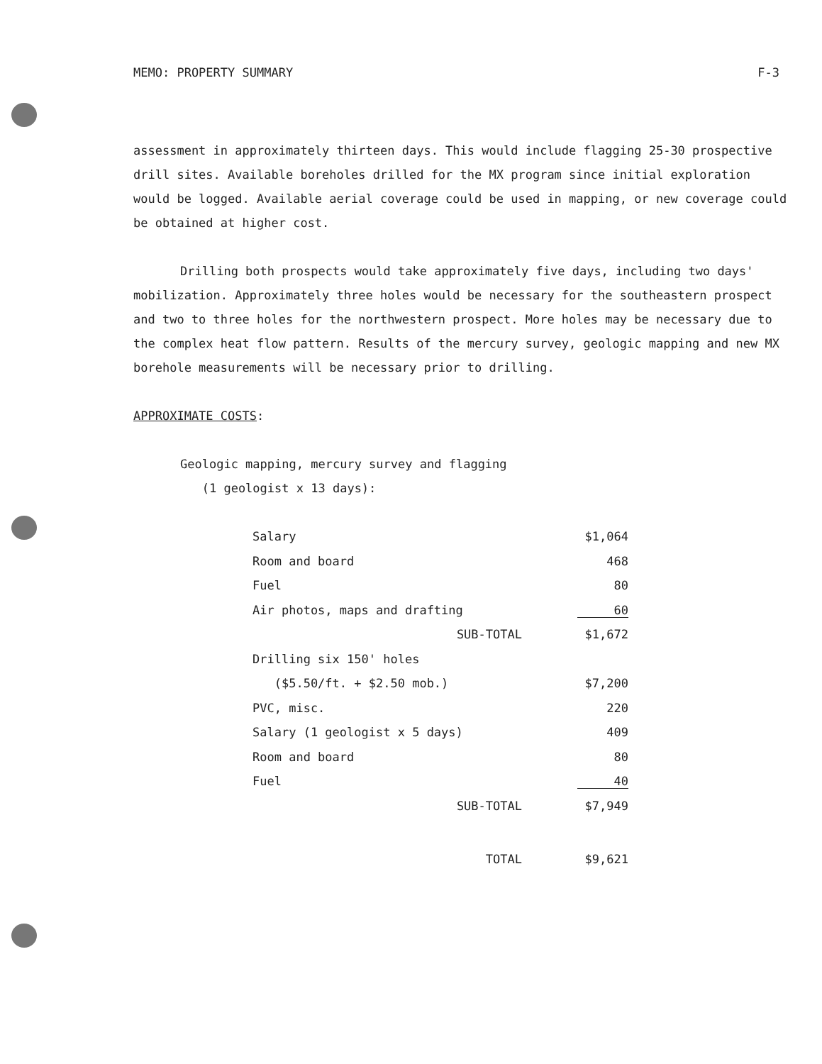MEMO: PROPERTY SUMMARY F-3
assessment in approximately thirteen days. This would include flagging 25-30 prospective drill sites. Available boreholes drilled for the MX program since initial exploration would be logged. Available aerial coverage could be used in mapping, or new coverage could be obtained at higher cost.
Drilling both prospects would take approximately five days, including two days' mobilization. Approximately three holes would be necessary for the southeastern prospect and two to three holes for the northwestern prospect. More holes may be necessary due to the complex heat flow pattern. Results of the mercury survey, geologic mapping and new MX borehole measurements will be necessary prior to drilling.
APPROXIMATE COSTS:
Geologic mapping, mercury survey and flagging
(1 geologist x 13 days):
| Salary | | $1,064 |
| Room and board | | 468 |
| Fuel | | 80 |
| Air photos, maps and drafting | | 60 |
| SUB-TOTAL | | $1,672 |
| Drilling six 150' holes | | |
| ($5.50/ft. + $2.50 mob.) | | $7,200 |
| PVC, misc. | | 220 |
| Salary (1 geologist x 5 days) | | 409 |
| Room and board | | 80 |
| Fuel | | 40 |
| SUB-TOTAL | | $7,949 |
| TOTAL | | $9,621 |